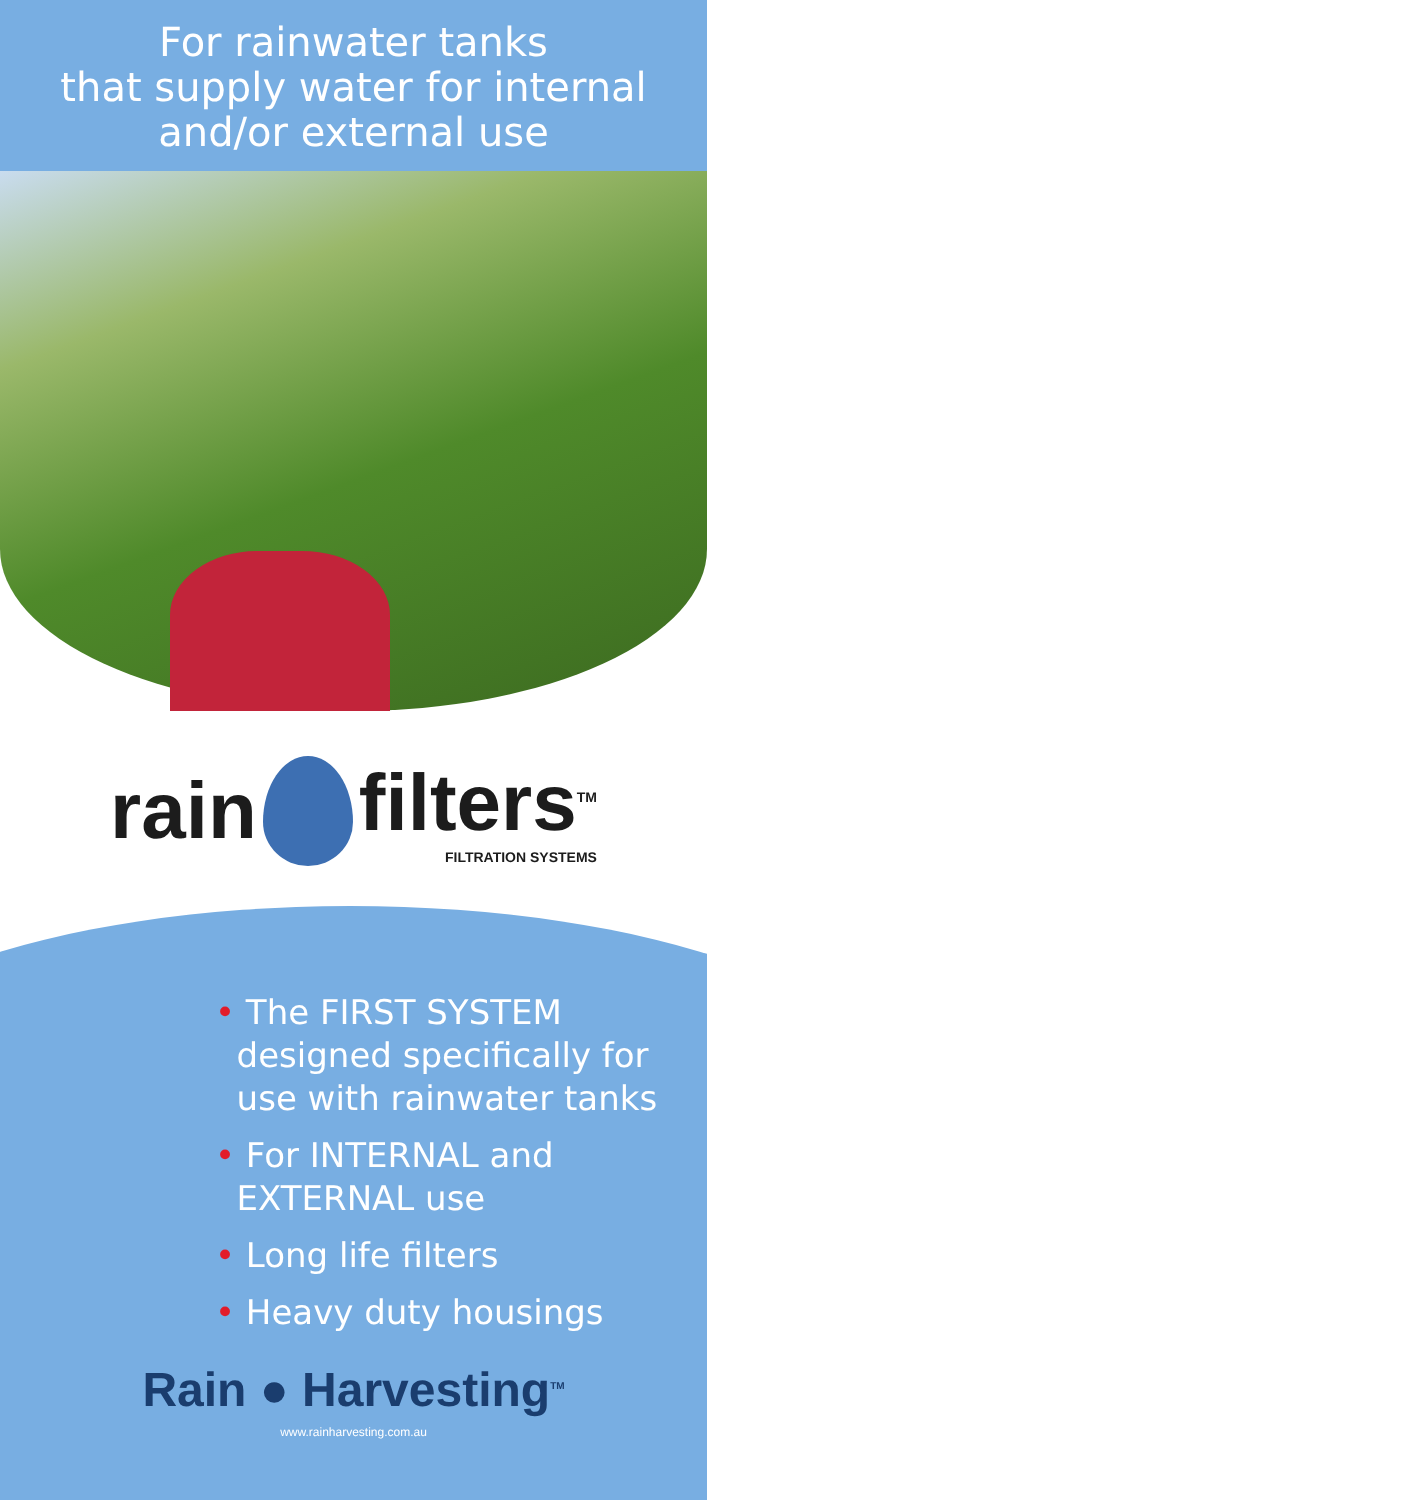For rainwater tanks
that supply water for internal
and/or external use
rain
filters<sup>TM</sup>
FILTRATION SYSTEMS
• The FIRST SYSTEM
designed specifically for
use with rainwater tanks
• For INTERNAL and
EXTERNAL use
• Long life filters
• Heavy duty housings
Rain ● Harvesting<sup>TM</sup>
www.rainharvesting.com.au